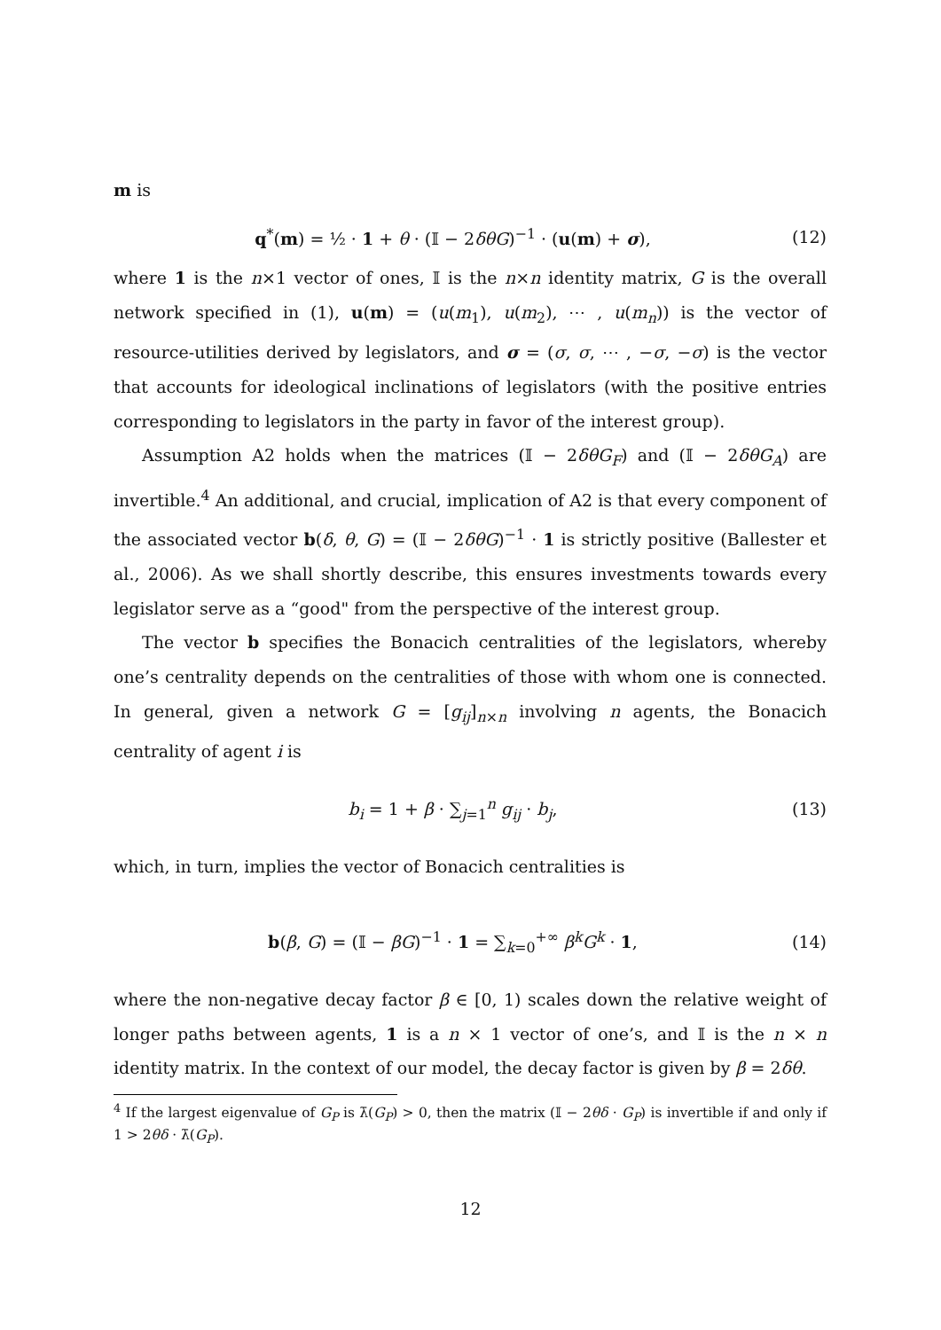m is
q<sup>*</sup>(m) = ½ · 1 + θ · (𝕀 − 2δθG)<sup>−1</sup> · (u(m) + σ), (12)
where 1 is the n×1 vector of ones, 𝕀 is the n×n identity matrix, G is the overall network specified in (1), u(m) = (u(m<sub>1</sub>), u(m<sub>2</sub>), ⋯ , u(m<sub>n</sub>)) is the vector of resource-utilities derived by legislators, and σ = (σ, σ, ⋯ , −σ, −σ) is the vector that accounts for ideological inclinations of legislators (with the positive entries corresponding to legislators in the party in favor of the interest group).
Assumption A2 holds when the matrices (𝕀 − 2δθG<sub>F</sub>) and (𝕀 − 2δθG<sub>A</sub>) are invertible.<sup>4</sup> An additional, and crucial, implication of A2 is that every component of the associated vector b(δ, θ, G) = (𝕀 − 2δθG)<sup>−1</sup> · 1 is strictly positive (Ballester et al., 2006). As we shall shortly describe, this ensures investments towards every legislator serve as a “good" from the perspective of the interest group.
The vector b specifies the Bonacich centralities of the legislators, whereby one’s centrality depends on the centralities of those with whom one is connected. In general, given a network G = [g<sub>ij</sub>]<sub>n×n</sub> involving n agents, the Bonacich centrality of agent i is
b<sub>i</sub> = 1 + β · ∑<sub>j=1</sub><sup>n</sup> g<sub>ij</sub> · b<sub>j</sub>, (13)
which, in turn, implies the vector of Bonacich centralities is
b(β, G) = (𝕀 − βG)<sup>−1</sup> · 1 = ∑<sub>k=0</sub><sup>+∞</sup> β<sup>k</sup>G<sup>k</sup> · 1, (14)
where the non-negative decay factor β ∈ [0, 1) scales down the relative weight of longer paths between agents, 1 is a n × 1 vector of one’s, and 𝕀 is the n × n identity matrix. In the context of our model, the decay factor is given by β = 2δθ.
<sup>4</sup> If the largest eigenvalue of G<sub>P</sub> is λ̄(G<sub>P</sub>) > 0, then the matrix (𝕀 − 2θδ · G<sub>P</sub>) is invertible if and only if 1 > 2θδ · λ̄(G<sub>P</sub>).
12